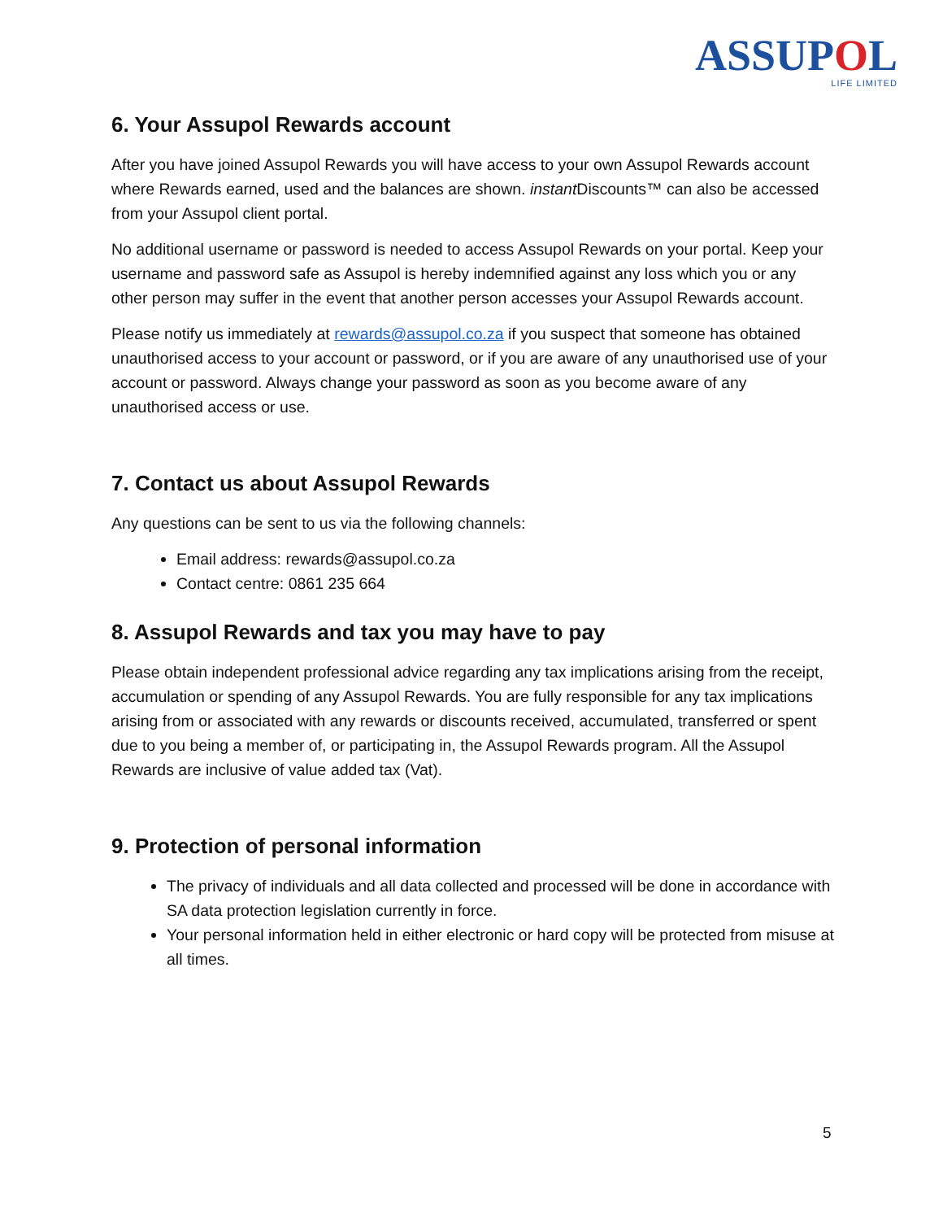ASSUPOL
LIFE LIMITED
6. Your Assupol Rewards account
After you have joined Assupol Rewards you will have access to your own Assupol Rewards account where Rewards earned, used and the balances are shown. instant Discounts™ can also be accessed from your Assupol client portal.
No additional username or password is needed to access Assupol Rewards on your portal. Keep your username and password safe as Assupol is hereby indemnified against any loss which you or any other person may suffer in the event that another person accesses your Assupol Rewards account.
Please notify us immediately at rewards@assupol.co.za if you suspect that someone has obtained unauthorised access to your account or password, or if you are aware of any unauthorised use of your account or password. Always change your password as soon as you become aware of any unauthorised access or use.
7. Contact us about Assupol Rewards
Any questions can be sent to us via the following channels:
Email address: rewards@assupol.co.za
Contact centre: 0861 235 664
8. Assupol Rewards and tax you may have to pay
Please obtain independent professional advice regarding any tax implications arising from the receipt, accumulation or spending of any Assupol Rewards. You are fully responsible for any tax implications arising from or associated with any rewards or discounts received, accumulated, transferred or spent due to you being a member of, or participating in, the Assupol Rewards program. All the Assupol Rewards are inclusive of value added tax (Vat).
9. Protection of personal information
The privacy of individuals and all data collected and processed will be done in accordance with SA data protection legislation currently in force.
Your personal information held in either electronic or hard copy will be protected from misuse at all times.
5